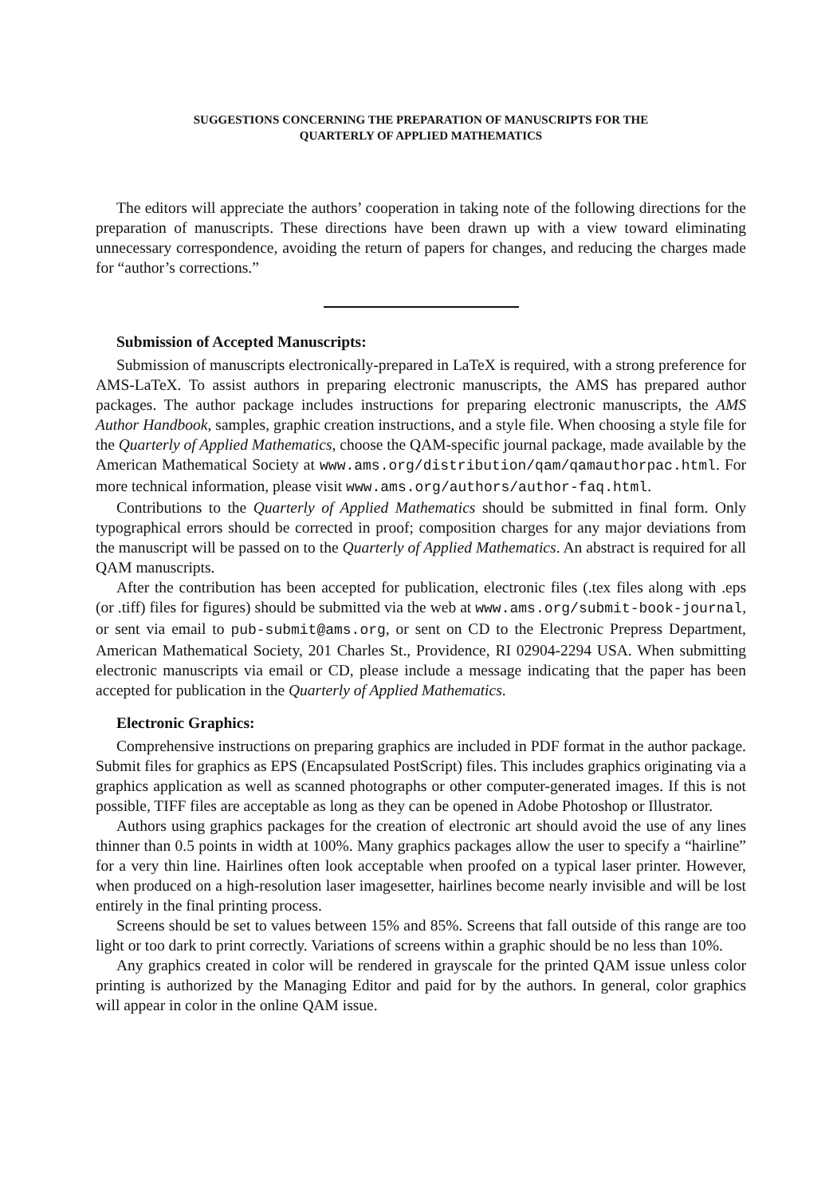SUGGESTIONS CONCERNING THE PREPARATION OF MANUSCRIPTS FOR THE
QUARTERLY OF APPLIED MATHEMATICS
The editors will appreciate the authors’ cooperation in taking note of the following directions for the preparation of manuscripts. These directions have been drawn up with a view toward eliminating unnecessary correspondence, avoiding the return of papers for changes, and reducing the charges made for “author’s corrections.”
Submission of Accepted Manuscripts:
Submission of manuscripts electronically-prepared in LaTeX is required, with a strong preference for AMS-LaTeX. To assist authors in preparing electronic manuscripts, the AMS has prepared author packages. The author package includes instructions for preparing electronic manuscripts, the AMS Author Handbook, samples, graphic creation instructions, and a style file. When choosing a style file for the Quarterly of Applied Mathematics, choose the QAM-specific journal package, made available by the American Mathematical Society at www.ams.org/distribution/qam/qamauthorpac.html. For more technical information, please visit www.ams.org/authors/author-faq.html.
Contributions to the Quarterly of Applied Mathematics should be submitted in final form. Only typographical errors should be corrected in proof; composition charges for any major deviations from the manuscript will be passed on to the Quarterly of Applied Mathematics. An abstract is required for all QAM manuscripts.
After the contribution has been accepted for publication, electronic files (.tex files along with .eps (or .tiff) files for figures) should be submitted via the web at www.ams.org/submit-book-journal, or sent via email to pub-submit@ams.org, or sent on CD to the Electronic Prepress Department, American Mathematical Society, 201 Charles St., Providence, RI 02904-2294 USA. When submitting electronic manuscripts via email or CD, please include a message indicating that the paper has been accepted for publication in the Quarterly of Applied Mathematics.
Electronic Graphics:
Comprehensive instructions on preparing graphics are included in PDF format in the author package. Submit files for graphics as EPS (Encapsulated PostScript) files. This includes graphics originating via a graphics application as well as scanned photographs or other computer-generated images. If this is not possible, TIFF files are acceptable as long as they can be opened in Adobe Photoshop or Illustrator.
Authors using graphics packages for the creation of electronic art should avoid the use of any lines thinner than 0.5 points in width at 100%. Many graphics packages allow the user to specify a “hairline” for a very thin line. Hairlines often look acceptable when proofed on a typical laser printer. However, when produced on a high-resolution laser imagesetter, hairlines become nearly invisible and will be lost entirely in the final printing process.
Screens should be set to values between 15% and 85%. Screens that fall outside of this range are too light or too dark to print correctly. Variations of screens within a graphic should be no less than 10%.
Any graphics created in color will be rendered in grayscale for the printed QAM issue unless color printing is authorized by the Managing Editor and paid for by the authors. In general, color graphics will appear in color in the online QAM issue.